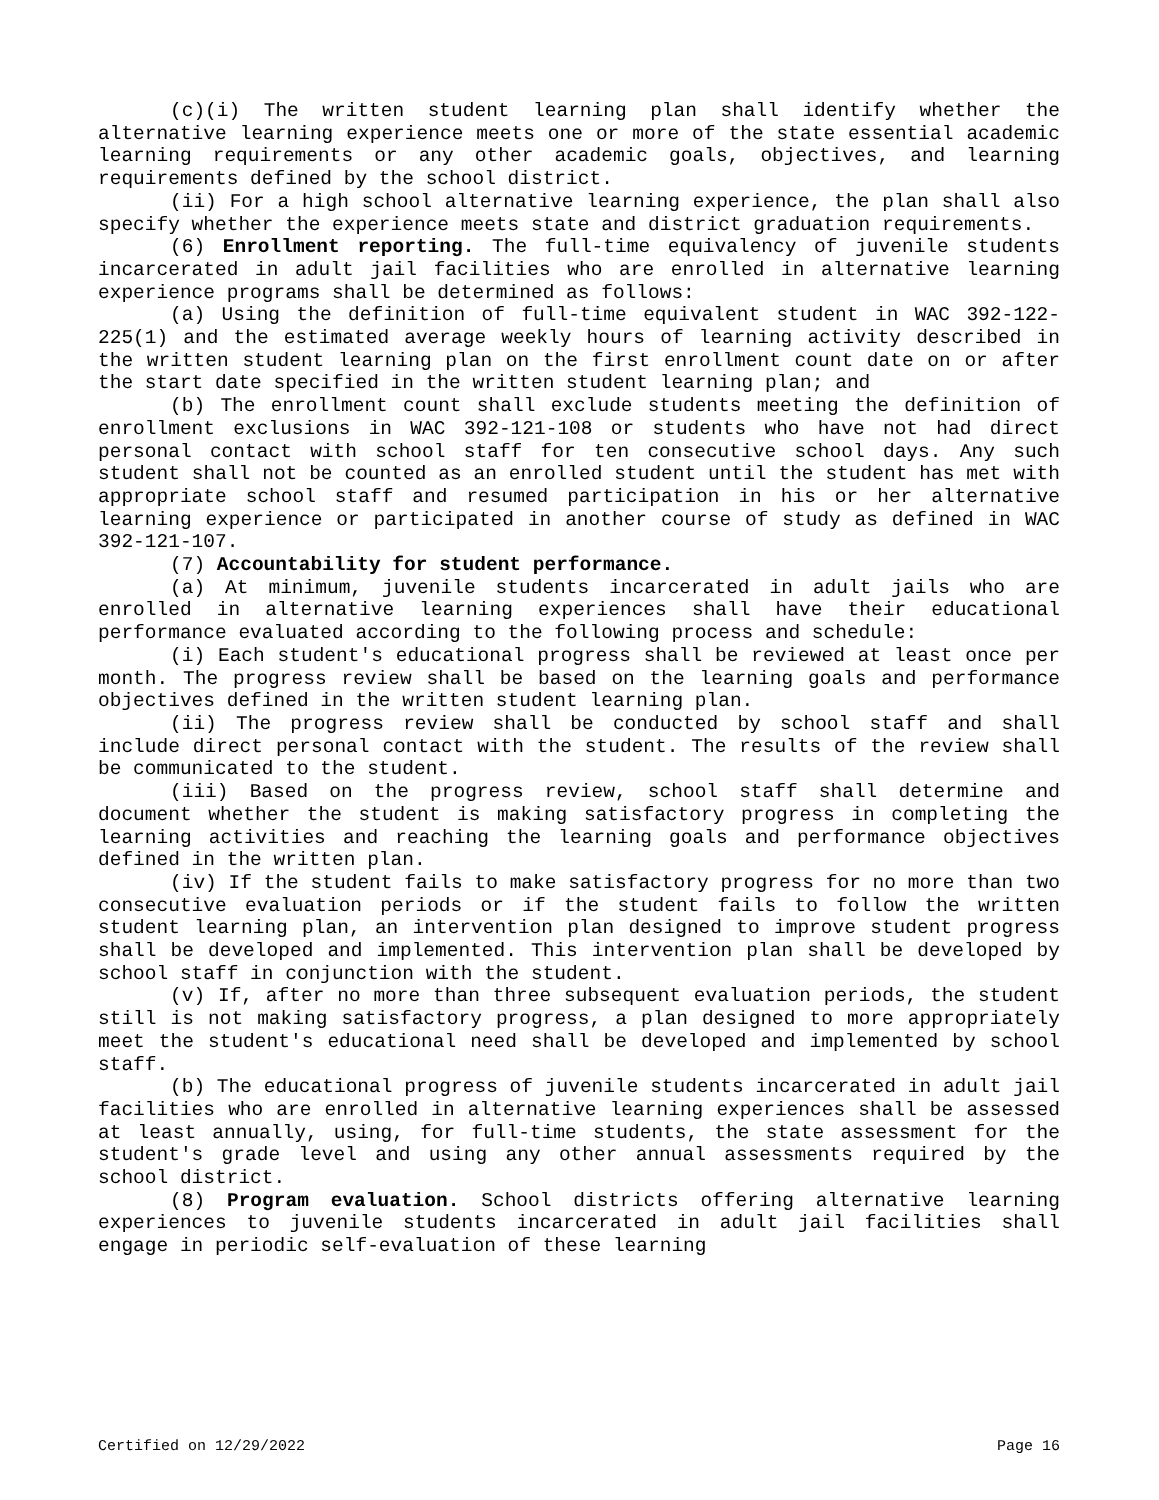(c)(i) The written student learning plan shall identify whether the alternative learning experience meets one or more of the state essential academic learning requirements or any other academic goals, objectives, and learning requirements defined by the school district.
(ii) For a high school alternative learning experience, the plan shall also specify whether the experience meets state and district graduation requirements.
(6) Enrollment reporting. The full-time equivalency of juvenile students incarcerated in adult jail facilities who are enrolled in alternative learning experience programs shall be determined as follows:
(a) Using the definition of full-time equivalent student in WAC 392-122-225(1) and the estimated average weekly hours of learning activity described in the written student learning plan on the first enrollment count date on or after the start date specified in the written student learning plan; and
(b) The enrollment count shall exclude students meeting the definition of enrollment exclusions in WAC 392-121-108 or students who have not had direct personal contact with school staff for ten consecutive school days. Any such student shall not be counted as an enrolled student until the student has met with appropriate school staff and resumed participation in his or her alternative learning experience or participated in another course of study as defined in WAC 392-121-107.
(7) Accountability for student performance.
(a) At minimum, juvenile students incarcerated in adult jails who are enrolled in alternative learning experiences shall have their educational performance evaluated according to the following process and schedule:
(i) Each student's educational progress shall be reviewed at least once per month. The progress review shall be based on the learning goals and performance objectives defined in the written student learning plan.
(ii) The progress review shall be conducted by school staff and shall include direct personal contact with the student. The results of the review shall be communicated to the student.
(iii) Based on the progress review, school staff shall determine and document whether the student is making satisfactory progress in completing the learning activities and reaching the learning goals and performance objectives defined in the written plan.
(iv) If the student fails to make satisfactory progress for no more than two consecutive evaluation periods or if the student fails to follow the written student learning plan, an intervention plan designed to improve student progress shall be developed and implemented. This intervention plan shall be developed by school staff in conjunction with the student.
(v) If, after no more than three subsequent evaluation periods, the student still is not making satisfactory progress, a plan designed to more appropriately meet the student's educational need shall be developed and implemented by school staff.
(b) The educational progress of juvenile students incarcerated in adult jail facilities who are enrolled in alternative learning experiences shall be assessed at least annually, using, for full-time students, the state assessment for the student's grade level and using any other annual assessments required by the school district.
(8) Program evaluation. School districts offering alternative learning experiences to juvenile students incarcerated in adult jail facilities shall engage in periodic self-evaluation of these learning
Certified on 12/29/2022 Page 16